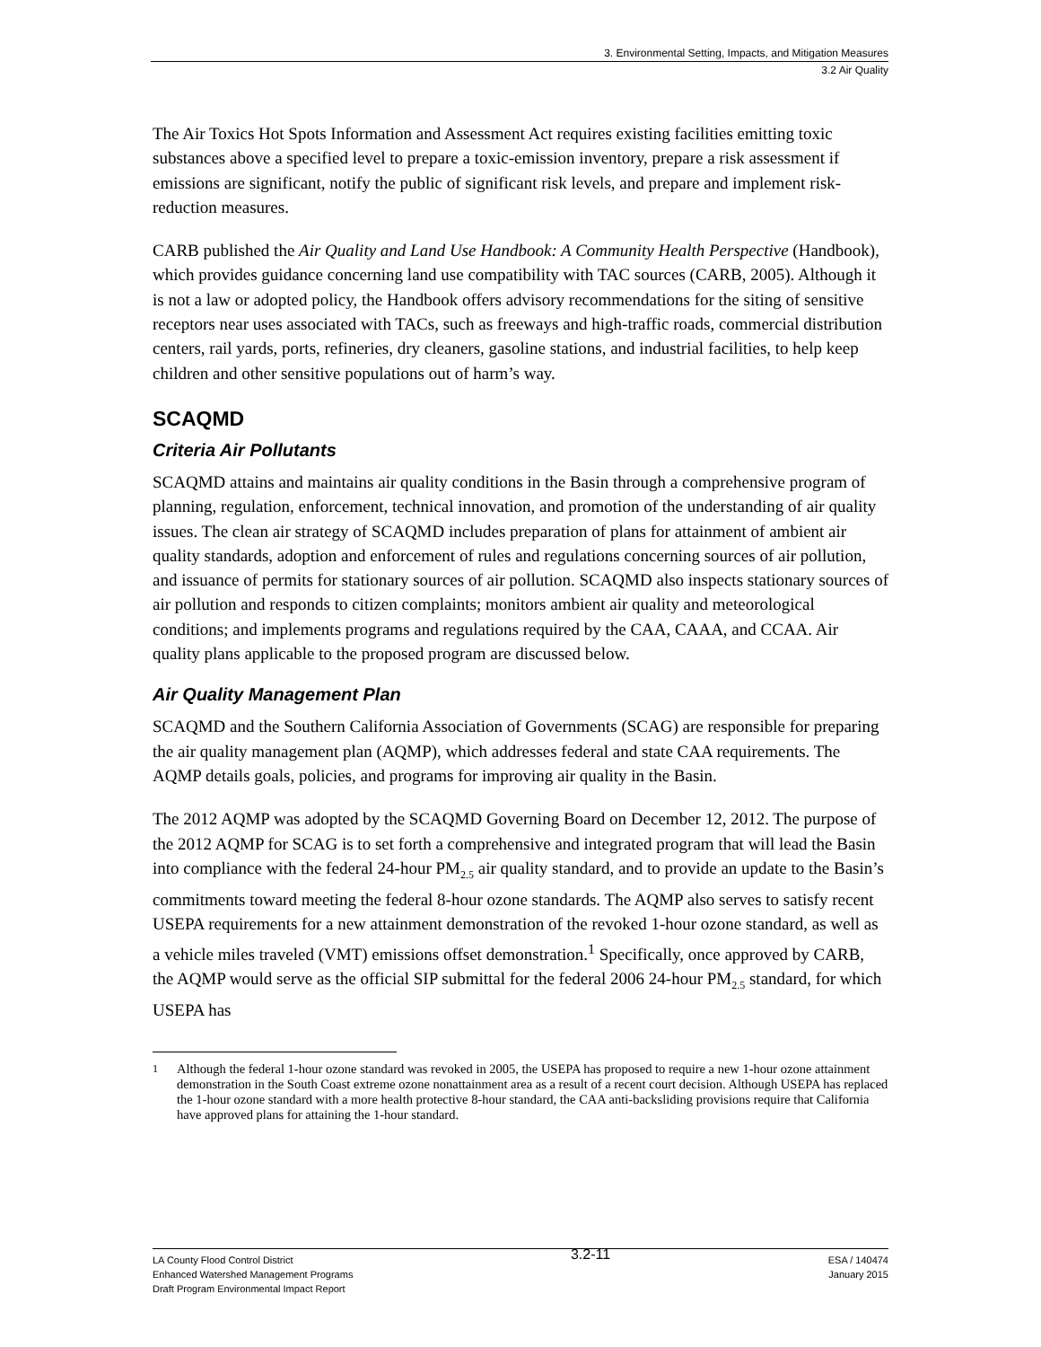3. Environmental Setting, Impacts, and Mitigation Measures
3.2 Air Quality
The Air Toxics Hot Spots Information and Assessment Act requires existing facilities emitting toxic substances above a specified level to prepare a toxic-emission inventory, prepare a risk assessment if emissions are significant, notify the public of significant risk levels, and prepare and implement risk-reduction measures.
CARB published the Air Quality and Land Use Handbook: A Community Health Perspective (Handbook), which provides guidance concerning land use compatibility with TAC sources (CARB, 2005). Although it is not a law or adopted policy, the Handbook offers advisory recommendations for the siting of sensitive receptors near uses associated with TACs, such as freeways and high-traffic roads, commercial distribution centers, rail yards, ports, refineries, dry cleaners, gasoline stations, and industrial facilities, to help keep children and other sensitive populations out of harm’s way.
SCAQMD
Criteria Air Pollutants
SCAQMD attains and maintains air quality conditions in the Basin through a comprehensive program of planning, regulation, enforcement, technical innovation, and promotion of the understanding of air quality issues. The clean air strategy of SCAQMD includes preparation of plans for attainment of ambient air quality standards, adoption and enforcement of rules and regulations concerning sources of air pollution, and issuance of permits for stationary sources of air pollution. SCAQMD also inspects stationary sources of air pollution and responds to citizen complaints; monitors ambient air quality and meteorological conditions; and implements programs and regulations required by the CAA, CAAA, and CCAA. Air quality plans applicable to the proposed program are discussed below.
Air Quality Management Plan
SCAQMD and the Southern California Association of Governments (SCAG) are responsible for preparing the air quality management plan (AQMP), which addresses federal and state CAA requirements. The AQMP details goals, policies, and programs for improving air quality in the Basin.
The 2012 AQMP was adopted by the SCAQMD Governing Board on December 12, 2012. The purpose of the 2012 AQMP for SCAG is to set forth a comprehensive and integrated program that will lead the Basin into compliance with the federal 24-hour PM<sub>2.5</sub> air quality standard, and to provide an update to the Basin’s commitments toward meeting the federal 8-hour ozone standards. The AQMP also serves to satisfy recent USEPA requirements for a new attainment demonstration of the revoked 1-hour ozone standard, as well as a vehicle miles traveled (VMT) emissions offset demonstration.<sup>1</sup> Specifically, once approved by CARB, the AQMP would serve as the official SIP submittal for the federal 2006 24-hour PM<sub>2.5</sub> standard, for which USEPA has
<sup>1</sup> Although the federal 1-hour ozone standard was revoked in 2005, the USEPA has proposed to require a new 1-hour ozone attainment demonstration in the South Coast extreme ozone nonattainment area as a result of a recent court decision. Although USEPA has replaced the 1-hour ozone standard with a more health protective 8-hour standard, the CAA anti-backsliding provisions require that California have approved plans for attaining the 1-hour standard.
LA County Flood Control District
Enhanced Watershed Management Programs
Draft Program Environmental Impact Report
3.2-11
ESA / 140474
January 2015